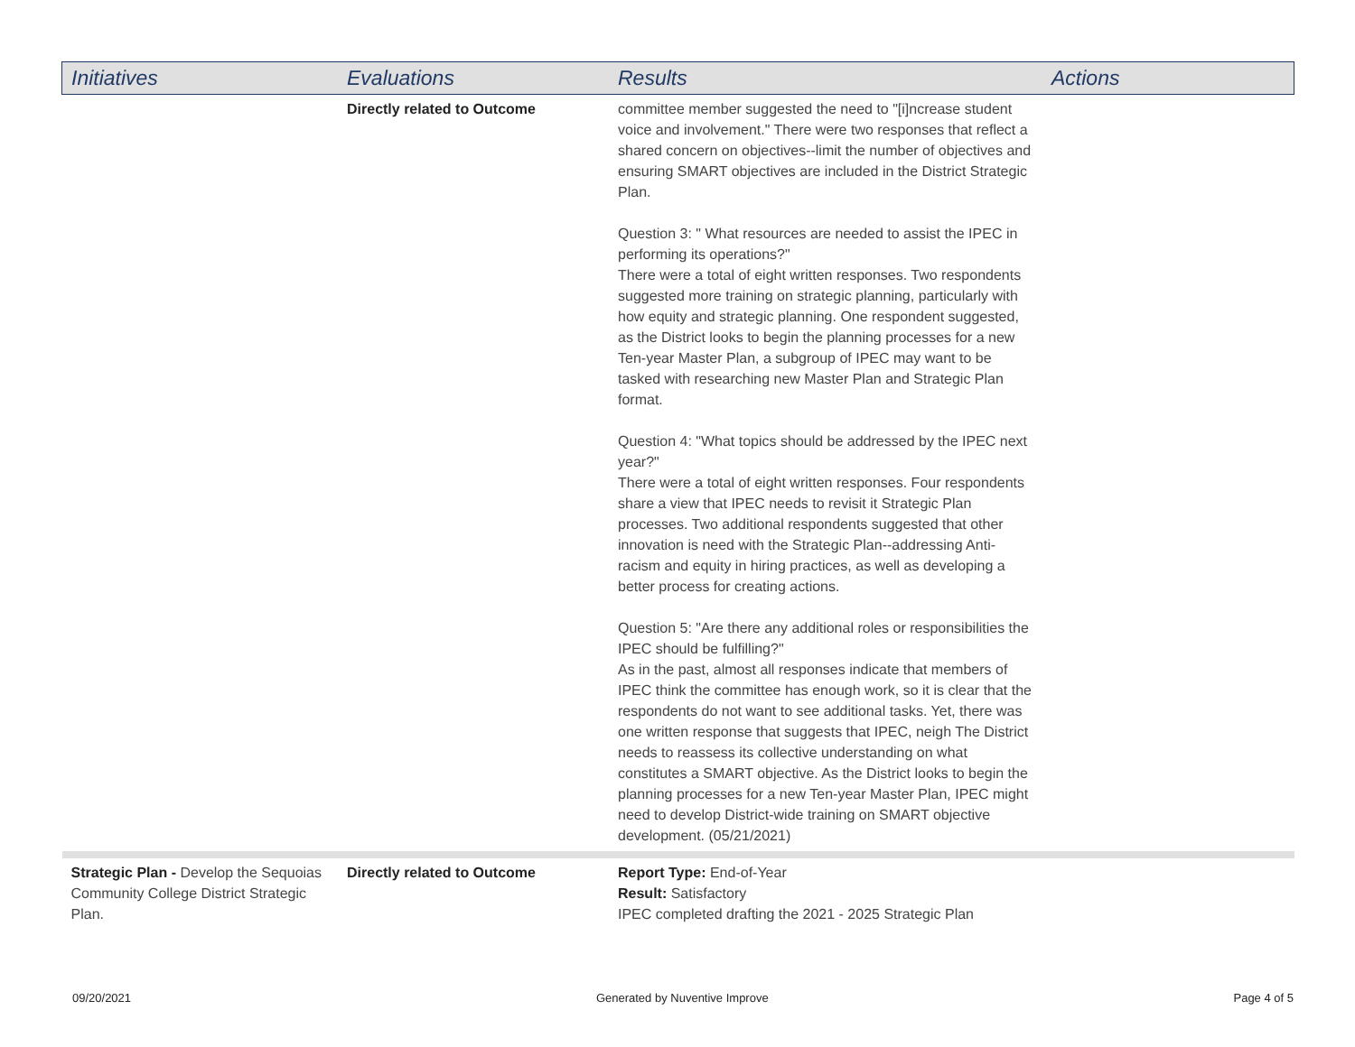| Initiatives | Evaluations | Results | Actions |
| --- | --- | --- | --- |
| | Directly related to Outcome | committee member suggested the need to "[i]ncrease student voice and involvement." There were two responses that reflect a shared concern on objectives--limit the number of objectives and ensuring SMART objectives are included in the District Strategic Plan. Question 3: " What resources are needed to assist the IPEC in performing its operations?" There were a total of eight written responses. Two respondents suggested more training on strategic planning, particularly with how equity and strategic planning. One respondent suggested, as the District looks to begin the planning processes for a new Ten-year Master Plan, a subgroup of IPEC may want to be tasked with researching new Master Plan and Strategic Plan format. Question 4: "What topics should be addressed by the IPEC next year?" There were a total of eight written responses. Four respondents share a view that IPEC needs to revisit it Strategic Plan processes. Two additional respondents suggested that other innovation is need with the Strategic Plan--addressing Anti-racism and equity in hiring practices, as well as developing a better process for creating actions. Question 5: "Are there any additional roles or responsibilities the IPEC should be fulfilling?" As in the past, almost all responses indicate that members of IPEC think the committee has enough work, so it is clear that the respondents do not want to see additional tasks. Yet, there was one written response that suggests that IPEC, neigh The District needs to reassess its collective understanding on what constitutes a SMART objective. As the District looks to begin the planning processes for a new Ten-year Master Plan, IPEC might need to develop District-wide training on SMART objective development. (05/21/2021) | |
| Strategic Plan - Develop the Sequoias Community College District Strategic Plan. | Directly related to Outcome | Report Type: End-of-Year Result: Satisfactory IPEC completed drafting the 2021 - 2025 Strategic Plan | |
09/20/2021 Generated by Nuventive Improve Page 4 of 5